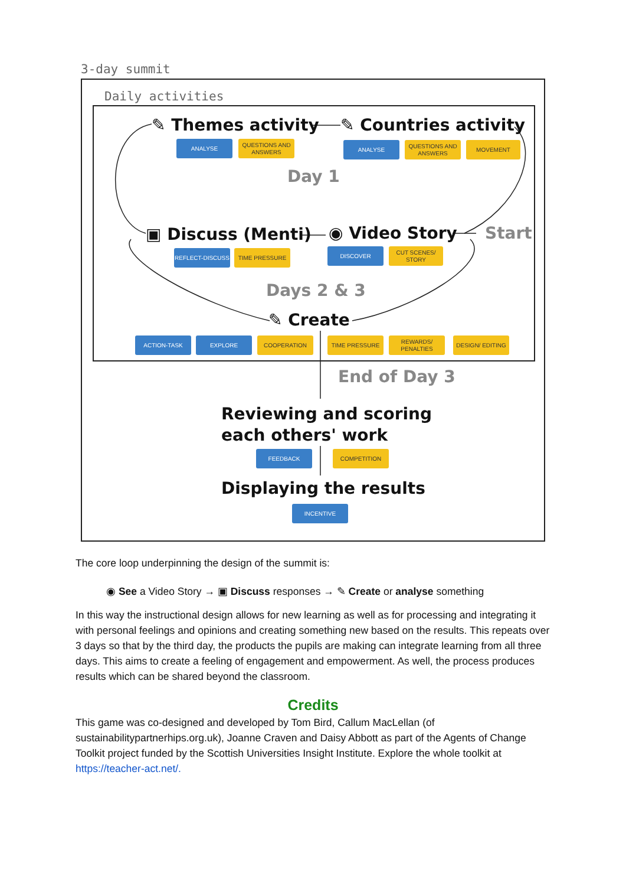3-day summit
Daily activities
✎ Themes activity ✎ Countries activity
ANALYSE
QUESTIONS AND ANSWERS
ANALYSE
QUESTIONS AND ANSWERS
MOVEMENT
Day 1
▣ Discuss (Menti) ◉ Video Story Start
REFLECT-DISCUSS TIME PRESSURE DISCOVER
CUT SCENES/ STORY
Days 2 & 3
✎ Create
ACTION-TASK EXPLORE COOPERATION TIME PRESSURE
REWARDS/ PENALTIES
DESIGN/ EDITING
End of Day 3
Reviewing and scoring
each others' work
FEEDBACK COMPETITION
Displaying the results
INCENTIVE
The core loop underpinning the design of the summit is:
◉ See a Video Story → ▣ Discuss responses → ✎ Create or analyse something
In this way the instructional design allows for new learning as well as for processing and integrating it with personal feelings and opinions and creating something new based on the results. This repeats over 3 days so that by the third day, the products the pupils are making can integrate learning from all three days. This aims to create a feeling of engagement and empowerment. As well, the process produces results which can be shared beyond the classroom.
Credits
This game was co-designed and developed by Tom Bird, Callum MacLellan (of sustainabilitypartnerhips.org.uk), Joanne Craven and Daisy Abbott as part of the Agents of Change Toolkit project funded by the Scottish Universities Insight Institute. Explore the whole toolkit at https://teacher-act.net/.